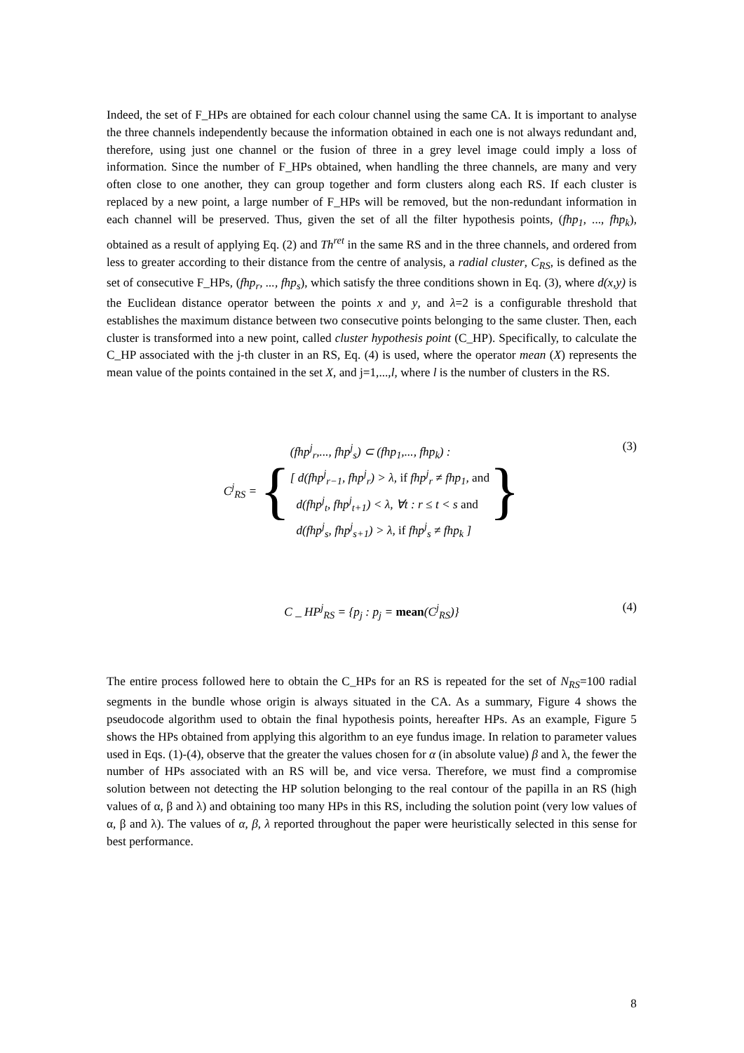Indeed, the set of F_HPs are obtained for each colour channel using the same CA. It is important to analyse the three channels independently because the information obtained in each one is not always redundant and, therefore, using just one channel or the fusion of three in a grey level image could imply a loss of information. Since the number of F_HPs obtained, when handling the three channels, are many and very often close to one another, they can group together and form clusters along each RS. If each cluster is replaced by a new point, a large number of F_HPs will be removed, but the non-redundant information in each channel will be preserved. Thus, given the set of all the filter hypothesis points, (fhp<sub>1</sub>, ..., fhp<sub>k</sub>), obtained as a result of applying Eq. (2) and Th<sup>ret</sup> in the same RS and in the three channels, and ordered from less to greater according to their distance from the centre of analysis, a radial cluster, C<sub>RS</sub>, is defined as the set of consecutive F_HPs, (fhp<sub>r</sub>, ..., fhp<sub>s</sub>), which satisfy the three conditions shown in Eq. (3), where d(x,y) is the Euclidean distance operator between the points x and y, and λ=2 is a configurable threshold that establishes the maximum distance between two consecutive points belonging to the same cluster. Then, each cluster is transformed into a new point, called cluster hypothesis point (C_HP). Specifically, to calculate the C_HP associated with the j-th cluster in an RS, Eq. (4) is used, where the operator mean (X) represents the mean value of the points contained in the set X, and j=1,...,l, where l is the number of clusters in the RS.
C<sup>j</sup><sub>RS</sub> = {
(fhp<sup>j</sup><sub>r</sub>,..., fhp<sup>j</sup><sub>s</sub>) ⊂ (fhp<sub>1</sub>,..., fhp<sub>k</sub>) :
[ d(fhp<sup>j</sup><sub>r−1</sub>, fhp<sup>j</sup><sub>r</sub>) > λ, if fhp<sup>j</sup><sub>r</sub> ≠ fhp<sub>1</sub>, and
d(fhp<sup>j</sup><sub>t</sub>, fhp<sup>j</sup><sub>t+1</sub>) < λ, ∀t : r ≤ t < s and
d(fhp<sup>j</sup><sub>s</sub>, fhp<sup>j</sup><sub>s+1</sub>) > λ, if fhp<sup>j</sup><sub>s</sub> ≠ fhp<sub>k</sub> ]
}
(3)
C _ HP<sup>j</sup><sub>RS</sub> = {p<sub>j</sub> : p<sub>j</sub> = mean(C<sup>j</sup><sub>RS</sub>)} (4)
The entire process followed here to obtain the C_HPs for an RS is repeated for the set of N<sub>RS</sub>=100 radial segments in the bundle whose origin is always situated in the CA. As a summary, Figure 4 shows the pseudocode algorithm used to obtain the final hypothesis points, hereafter HPs. As an example, Figure 5 shows the HPs obtained from applying this algorithm to an eye fundus image. In relation to parameter values used in Eqs. (1)-(4), observe that the greater the values chosen for α (in absolute value) β and λ, the fewer the number of HPs associated with an RS will be, and vice versa. Therefore, we must find a compromise solution between not detecting the HP solution belonging to the real contour of the papilla in an RS (high values of α, β and λ) and obtaining too many HPs in this RS, including the solution point (very low values of α, β and λ). The values of α, β, λ reported throughout the paper were heuristically selected in this sense for best performance.
8